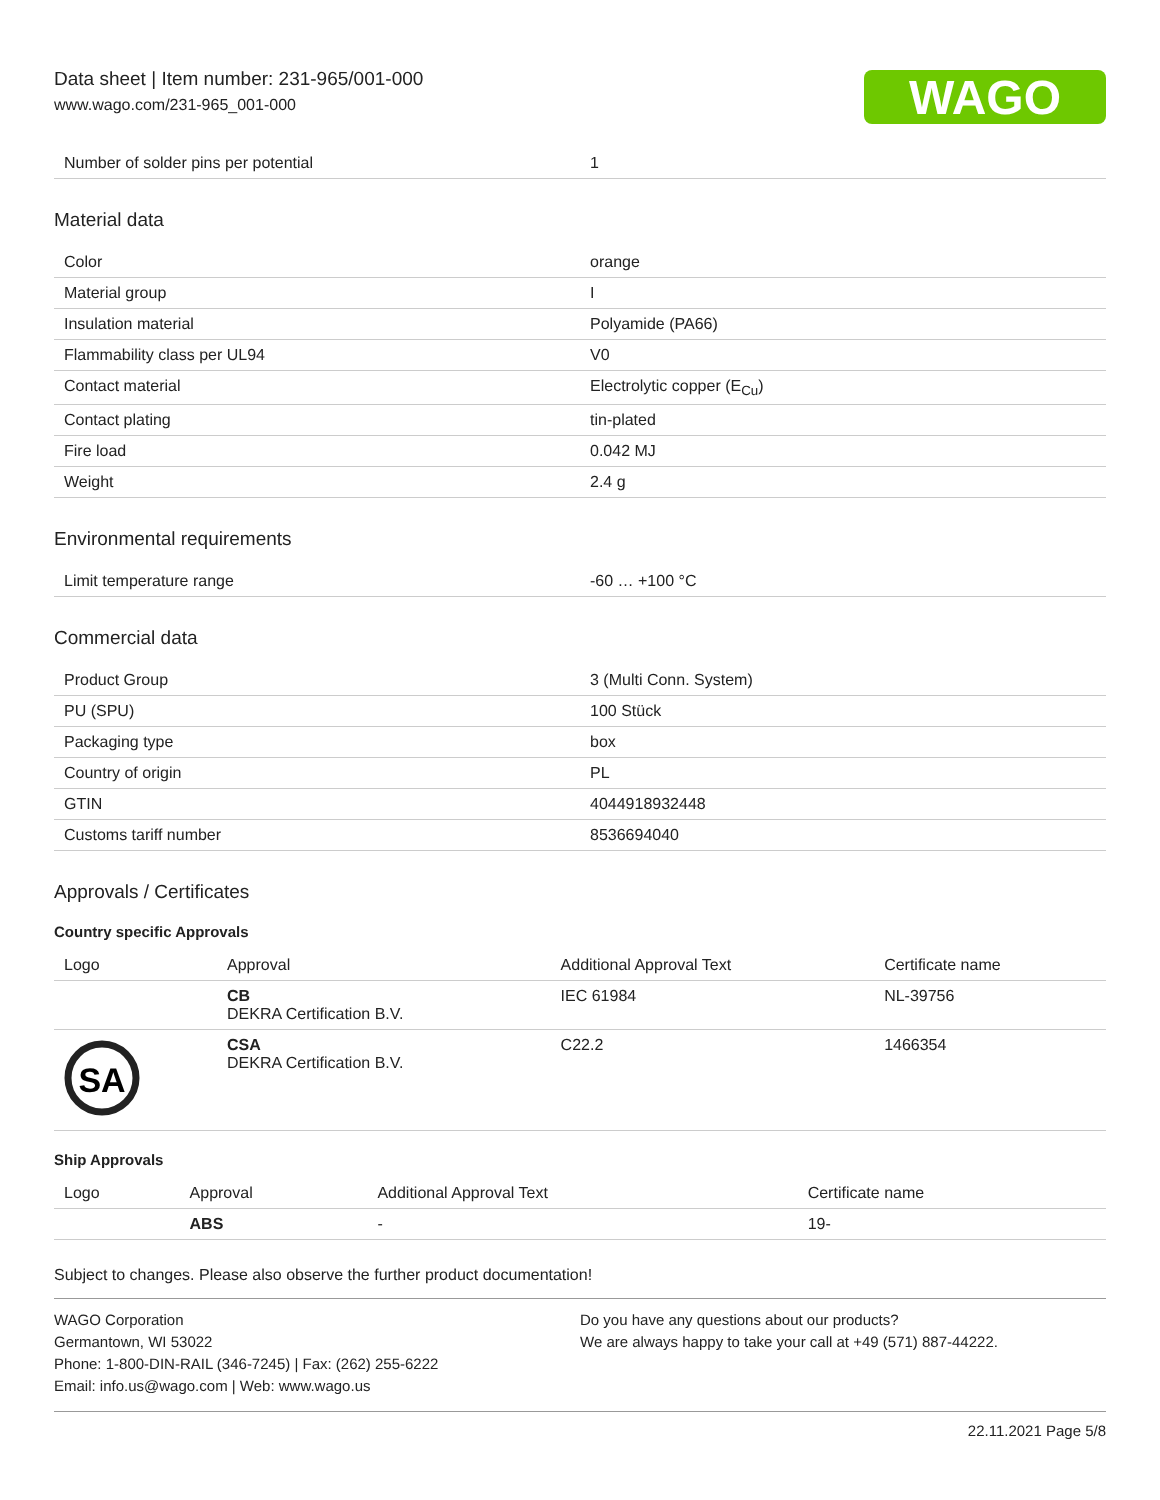Data sheet | Item number: 231-965/001-000
www.wago.com/231-965_001-000
WAGO
| Number of solder pins per potential | 1 |
Material data
| Color | orange |
| Material group | I |
| Insulation material | Polyamide (PA66) |
| Flammability class per UL94 | V0 |
| Contact material | Electrolytic copper (E<sub>Cu</sub>) |
| Contact plating | tin-plated |
| Fire load | 0.042 MJ |
| Weight | 2.4 g |
Environmental requirements
| Limit temperature range | -60 … +100 °C |
Commercial data
| Product Group | 3 (Multi Conn. System) |
| PU (SPU) | 100 Stück |
| Packaging type | box |
| Country of origin | PL |
| GTIN | 4044918932448 |
| Customs tariff number | 8536694040 |
Approvals / Certificates
Country specific Approvals
| Logo | Approval | Additional Approval Text | Certificate name |
| --- | --- | --- | --- |
| | CB DEKRA Certification B.V. | IEC 61984 | NL-39756 |
| SA | CSA DEKRA Certification B.V. | C22.2 | 1466354 |
Ship Approvals
| Logo | Approval | Additional Approval Text | Certificate name |
| --- | --- | --- | --- |
| | ABS | - | 19- |
Subject to changes. Please also observe the further product documentation!
WAGO Corporation
Germantown, WI 53022
Phone: 1-800-DIN-RAIL (346-7245) | Fax: (262) 255-6222
Email: info.us@wago.com | Web: www.wago.us
Do you have any questions about our products?
We are always happy to take your call at +49 (571) 887-44222.
22.11.2021 Page 5/8